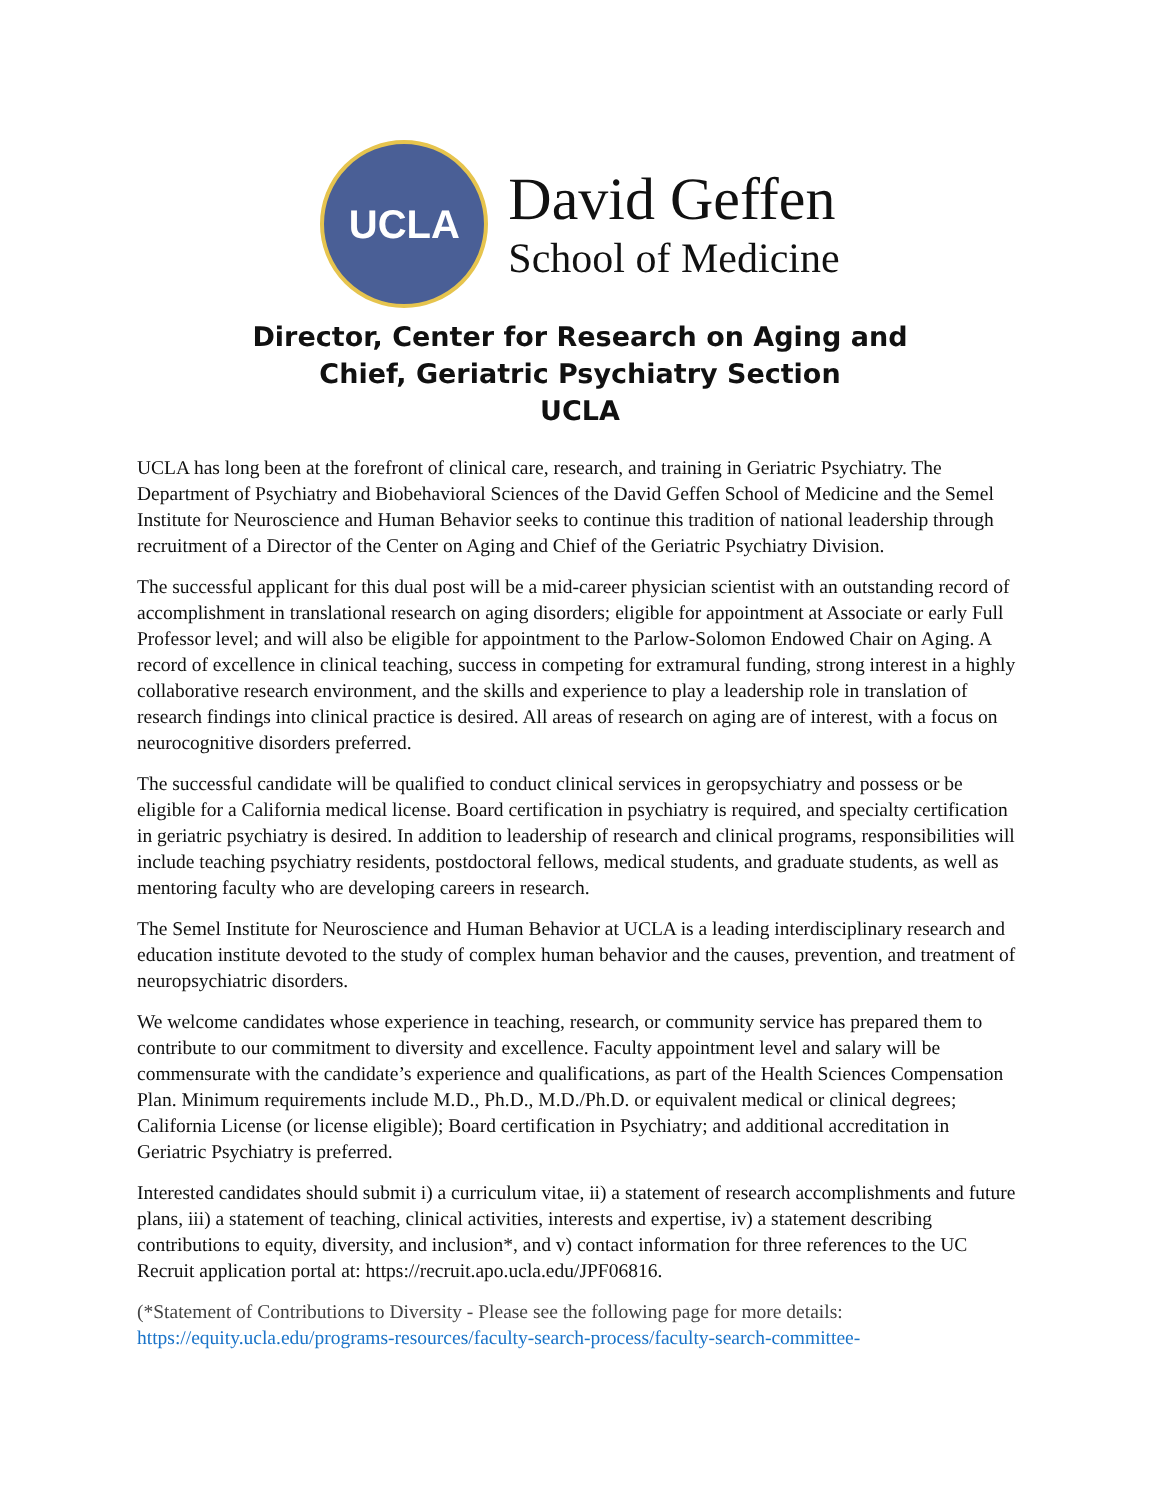UCLA
David Geffen
School of Medicine
Director, Center for Research on Aging and
Chief, Geriatric Psychiatry Section
UCLA
UCLA has long been at the forefront of clinical care, research, and training in Geriatric Psychiatry. The Department of Psychiatry and Biobehavioral Sciences of the David Geffen School of Medicine and the Semel Institute for Neuroscience and Human Behavior seeks to continue this tradition of national leadership through recruitment of a Director of the Center on Aging and Chief of the Geriatric Psychiatry Division.
The successful applicant for this dual post will be a mid-career physician scientist with an outstanding record of accomplishment in translational research on aging disorders; eligible for appointment at Associate or early Full Professor level; and will also be eligible for appointment to the Parlow-Solomon Endowed Chair on Aging. A record of excellence in clinical teaching, success in competing for extramural funding, strong interest in a highly collaborative research environment, and the skills and experience to play a leadership role in translation of research findings into clinical practice is desired. All areas of research on aging are of interest, with a focus on neurocognitive disorders preferred.
The successful candidate will be qualified to conduct clinical services in geropsychiatry and possess or be eligible for a California medical license. Board certification in psychiatry is required, and specialty certification in geriatric psychiatry is desired. In addition to leadership of research and clinical programs, responsibilities will include teaching psychiatry residents, postdoctoral fellows, medical students, and graduate students, as well as mentoring faculty who are developing careers in research.
The Semel Institute for Neuroscience and Human Behavior at UCLA is a leading interdisciplinary research and education institute devoted to the study of complex human behavior and the causes, prevention, and treatment of neuropsychiatric disorders.
We welcome candidates whose experience in teaching, research, or community service has prepared them to contribute to our commitment to diversity and excellence. Faculty appointment level and salary will be commensurate with the candidate’s experience and qualifications, as part of the Health Sciences Compensation Plan. Minimum requirements include M.D., Ph.D., M.D./Ph.D. or equivalent medical or clinical degrees; California License (or license eligible); Board certification in Psychiatry; and additional accreditation in Geriatric Psychiatry is preferred.
Interested candidates should submit i) a curriculum vitae, ii) a statement of research accomplishments and future plans, iii) a statement of teaching, clinical activities, interests and expertise, iv) a statement describing contributions to equity, diversity, and inclusion*, and v) contact information for three references to the UC Recruit application portal at: https://recruit.apo.ucla.edu/JPF06816.
(*Statement of Contributions to Diversity - Please see the following page for more details: https://equity.ucla.edu/programs-resources/faculty-search-process/faculty-search-committee-